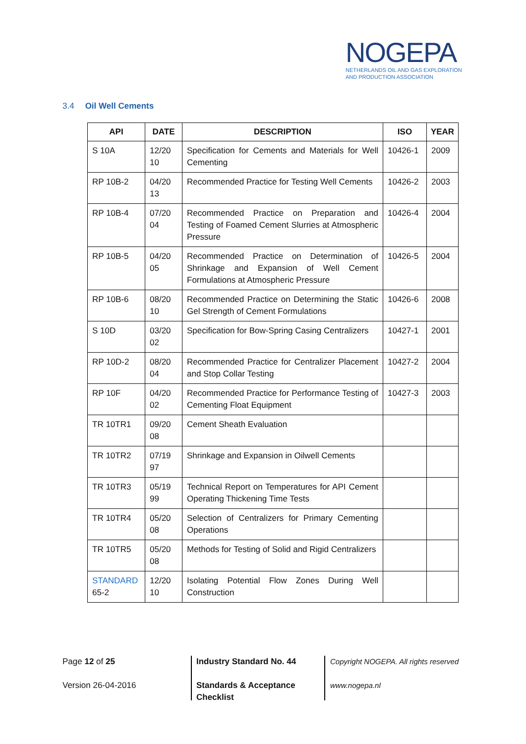NOGEPA
NETHERLANDS OIL AND GAS EXPLORATION
AND PRODUCTION ASSOCIATION
3.4 Oil Well Cements
| API | DATE | DESCRIPTION | ISO | YEAR |
| --- | --- | --- | --- | --- |
| S 10A | 12/20 10 | Specification for Cements and Materials for Well Cementing | 10426-1 | 2009 |
| RP 10B-2 | 04/20 13 | Recommended Practice for Testing Well Cements | 10426-2 | 2003 |
| RP 10B-4 | 07/20 04 | Recommended Practice on Preparation and Testing of Foamed Cement Slurries at Atmospheric Pressure | 10426-4 | 2004 |
| RP 10B-5 | 04/20 05 | Recommended Practice on Determination of Shrinkage and Expansion of Well Cement Formulations at Atmospheric Pressure | 10426-5 | 2004 |
| RP 10B-6 | 08/20 10 | Recommended Practice on Determining the Static Gel Strength of Cement Formulations | 10426-6 | 2008 |
| S 10D | 03/20 02 | Specification for Bow-Spring Casing Centralizers | 10427-1 | 2001 |
| RP 10D-2 | 08/20 04 | Recommended Practice for Centralizer Placement and Stop Collar Testing | 10427-2 | 2004 |
| RP 10F | 04/20 02 | Recommended Practice for Performance Testing of Cementing Float Equipment | 10427-3 | 2003 |
| TR 10TR1 | 09/20 08 | Cement Sheath Evaluation | | |
| TR 10TR2 | 07/19 97 | Shrinkage and Expansion in Oilwell Cements | | |
| TR 10TR3 | 05/19 99 | Technical Report on Temperatures for API Cement Operating Thickening Time Tests | | |
| TR 10TR4 | 05/20 08 | Selection of Centralizers for Primary Cementing Operations | | |
| TR 10TR5 | 05/20 08 | Methods for Testing of Solid and Rigid Centralizers | | |
| STANDARD 65-2 | 12/20 10 | Isolating Potential Flow Zones During Well Construction | | |
Page 12 of 25
Version 26-04-2016
Industry Standard No. 44
Standards & Acceptance
Checklist
Copyright NOGEPA. All rights reserved
www.nogepa.nl